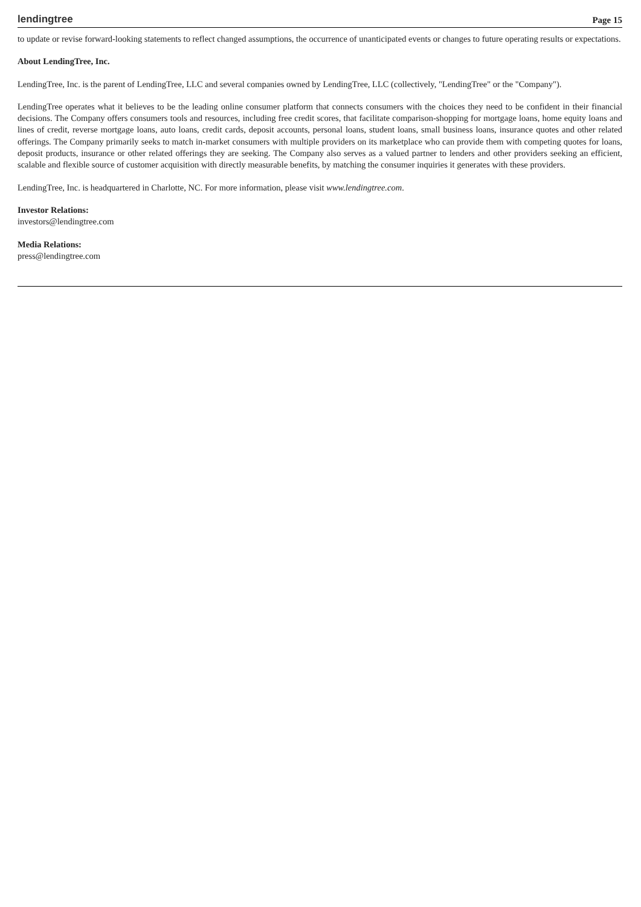lendingtree Page 15
to update or revise forward-looking statements to reflect changed assumptions, the occurrence of unanticipated events or changes to future operating results or expectations.
About LendingTree, Inc.
LendingTree, Inc. is the parent of LendingTree, LLC and several companies owned by LendingTree, LLC (collectively, "LendingTree" or the "Company").
LendingTree operates what it believes to be the leading online consumer platform that connects consumers with the choices they need to be confident in their financial decisions. The Company offers consumers tools and resources, including free credit scores, that facilitate comparison-shopping for mortgage loans, home equity loans and lines of credit, reverse mortgage loans, auto loans, credit cards, deposit accounts, personal loans, student loans, small business loans, insurance quotes and other related offerings. The Company primarily seeks to match in-market consumers with multiple providers on its marketplace who can provide them with competing quotes for loans, deposit products, insurance or other related offerings they are seeking. The Company also serves as a valued partner to lenders and other providers seeking an efficient, scalable and flexible source of customer acquisition with directly measurable benefits, by matching the consumer inquiries it generates with these providers.
LendingTree, Inc. is headquartered in Charlotte, NC. For more information, please visit www.lendingtree.com.
Investor Relations:
investors@lendingtree.com
Media Relations:
press@lendingtree.com